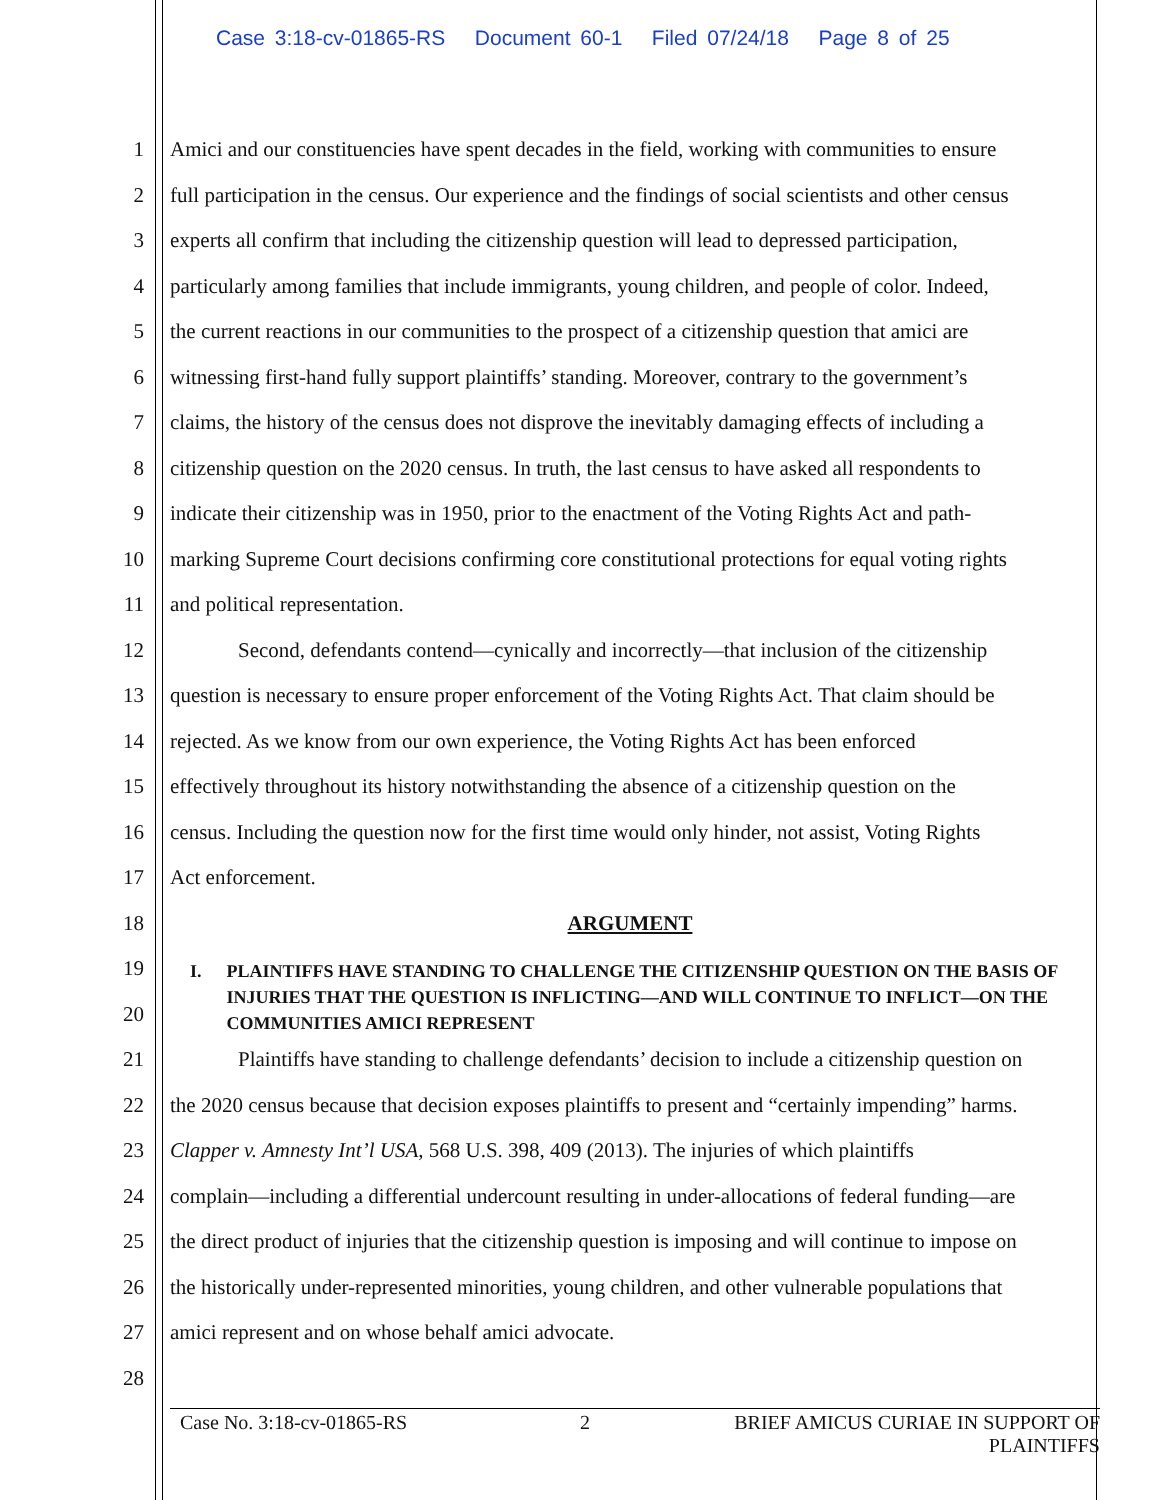Case 3:18-cv-01865-RS Document 60-1 Filed 07/24/18 Page 8 of 25
1 Amici and our constituencies have spent decades in the field, working with communities to ensure
2 full participation in the census. Our experience and the findings of social scientists and other census
3 experts all confirm that including the citizenship question will lead to depressed participation,
4 particularly among families that include immigrants, young children, and people of color. Indeed,
5 the current reactions in our communities to the prospect of a citizenship question that amici are
6 witnessing first-hand fully support plaintiffs’ standing. Moreover, contrary to the government’s
7 claims, the history of the census does not disprove the inevitably damaging effects of including a
8 citizenship question on the 2020 census. In truth, the last census to have asked all respondents to
9 indicate their citizenship was in 1950, prior to the enactment of the Voting Rights Act and path-
10 marking Supreme Court decisions confirming core constitutional protections for equal voting rights
11 and political representation.
12 Second, defendants contend—cynically and incorrectly—that inclusion of the citizenship
13 question is necessary to ensure proper enforcement of the Voting Rights Act. That claim should be
14 rejected. As we know from our own experience, the Voting Rights Act has been enforced
15 effectively throughout its history notwithstanding the absence of a citizenship question on the
16 census. Including the question now for the first time would only hinder, not assist, Voting Rights
17 Act enforcement.
18 ARGUMENT
19
20
21 Plaintiffs have standing to challenge defendants’ decision to include a citizenship question on
22 the 2020 census because that decision exposes plaintiffs to present and “certainly impending” harms.
23 Clapper v. Amnesty Int’l USA, 568 U.S. 398, 409 (2013). The injuries of which plaintiffs
24 complain—including a differential undercount resulting in under-allocations of federal funding—are
25 the direct product of injuries that the citizenship question is imposing and will continue to impose on
26 the historically under-represented minorities, young children, and other vulnerable populations that
27 amici represent and on whose behalf amici advocate.
28
I. PLAINTIFFS HAVE STANDING TO CHALLENGE THE CITIZENSHIP QUESTION ON THE BASIS OF INJURIES THAT THE QUESTION IS INFLICTING—AND WILL CONTINUE TO INFLICT—ON THE COMMUNITIES AMICI REPRESENT
Case No. 3:18-cv-01865-RS 2 BRIEF AMICUS CURIAE IN SUPPORT OF PLAINTIFFS